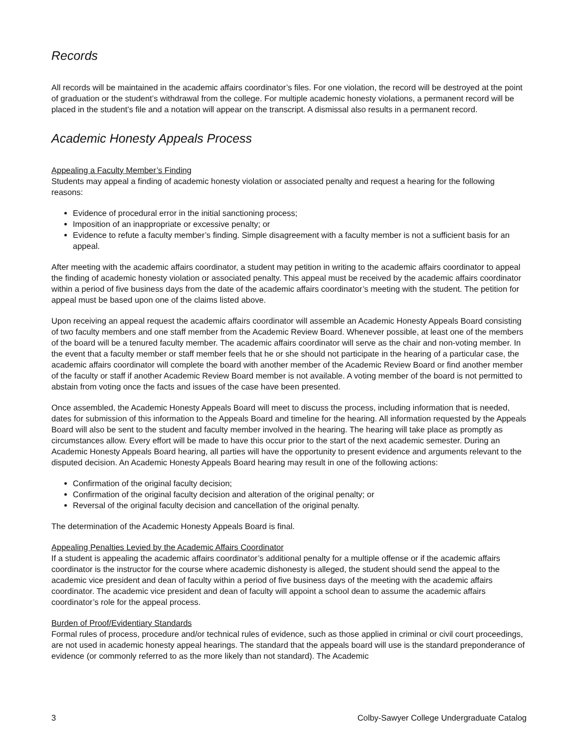Records
All records will be maintained in the academic affairs coordinator’s files. For one violation, the record will be destroyed at the point of graduation or the student’s withdrawal from the college. For multiple academic honesty violations, a permanent record will be placed in the student’s file and a notation will appear on the transcript. A dismissal also results in a permanent record.
Academic Honesty Appeals Process
Appealing a Faculty Member’s Finding
Students may appeal a finding of academic honesty violation or associated penalty and request a hearing for the following reasons:
Evidence of procedural error in the initial sanctioning process;
Imposition of an inappropriate or excessive penalty; or
Evidence to refute a faculty member’s finding. Simple disagreement with a faculty member is not a sufficient basis for an appeal.
After meeting with the academic affairs coordinator, a student may petition in writing to the academic affairs coordinator to appeal the finding of academic honesty violation or associated penalty. This appeal must be received by the academic affairs coordinator within a period of five business days from the date of the academic affairs coordinator’s meeting with the student. The petition for appeal must be based upon one of the claims listed above.
Upon receiving an appeal request the academic affairs coordinator will assemble an Academic Honesty Appeals Board consisting of two faculty members and one staff member from the Academic Review Board. Whenever possible, at least one of the members of the board will be a tenured faculty member. The academic affairs coordinator will serve as the chair and non-voting member. In the event that a faculty member or staff member feels that he or she should not participate in the hearing of a particular case, the academic affairs coordinator will complete the board with another member of the Academic Review Board or find another member of the faculty or staff if another Academic Review Board member is not available. A voting member of the board is not permitted to abstain from voting once the facts and issues of the case have been presented.
Once assembled, the Academic Honesty Appeals Board will meet to discuss the process, including information that is needed, dates for submission of this information to the Appeals Board and timeline for the hearing. All information requested by the Appeals Board will also be sent to the student and faculty member involved in the hearing. The hearing will take place as promptly as circumstances allow. Every effort will be made to have this occur prior to the start of the next academic semester. During an Academic Honesty Appeals Board hearing, all parties will have the opportunity to present evidence and arguments relevant to the disputed decision. An Academic Honesty Appeals Board hearing may result in one of the following actions:
Confirmation of the original faculty decision;
Confirmation of the original faculty decision and alteration of the original penalty; or
Reversal of the original faculty decision and cancellation of the original penalty.
The determination of the Academic Honesty Appeals Board is final.
Appealing Penalties Levied by the Academic Affairs Coordinator
If a student is appealing the academic affairs coordinator’s additional penalty for a multiple offense or if the academic affairs coordinator is the instructor for the course where academic dishonesty is alleged, the student should send the appeal to the academic vice president and dean of faculty within a period of five business days of the meeting with the academic affairs coordinator. The academic vice president and dean of faculty will appoint a school dean to assume the academic affairs coordinator’s role for the appeal process.
Burden of Proof/Evidentiary Standards
Formal rules of process, procedure and/or technical rules of evidence, such as those applied in criminal or civil court proceedings, are not used in academic honesty appeal hearings. The standard that the appeals board will use is the standard preponderance of evidence (or commonly referred to as the more likely than not standard). The Academic
3 Colby-Sawyer College Undergraduate Catalog